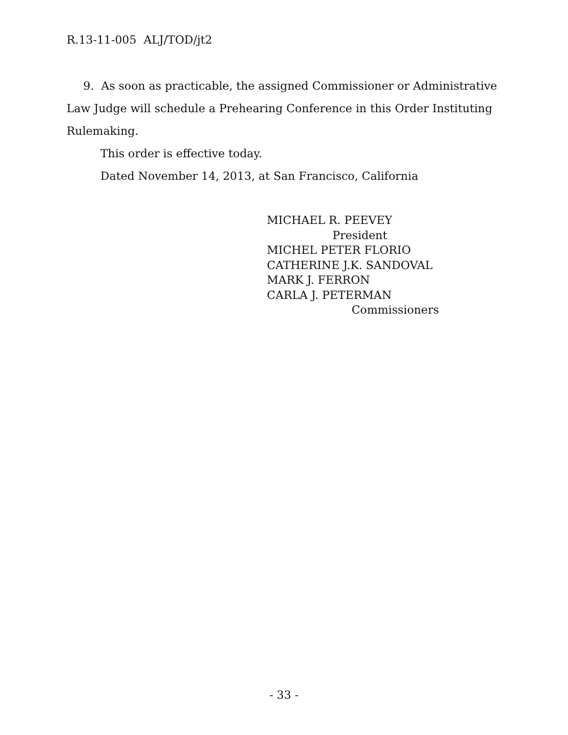R.13-11-005 ALJ/TOD/jt2
9. As soon as practicable, the assigned Commissioner or Administrative Law Judge will schedule a Prehearing Conference in this Order Instituting Rulemaking.
This order is effective today.
Dated November 14, 2013, at San Francisco, California
MICHAEL R. PEEVEY
President
MICHEL PETER FLORIO
CATHERINE J.K. SANDOVAL
MARK J. FERRON
CARLA J. PETERMAN
Commissioners
- 33 -